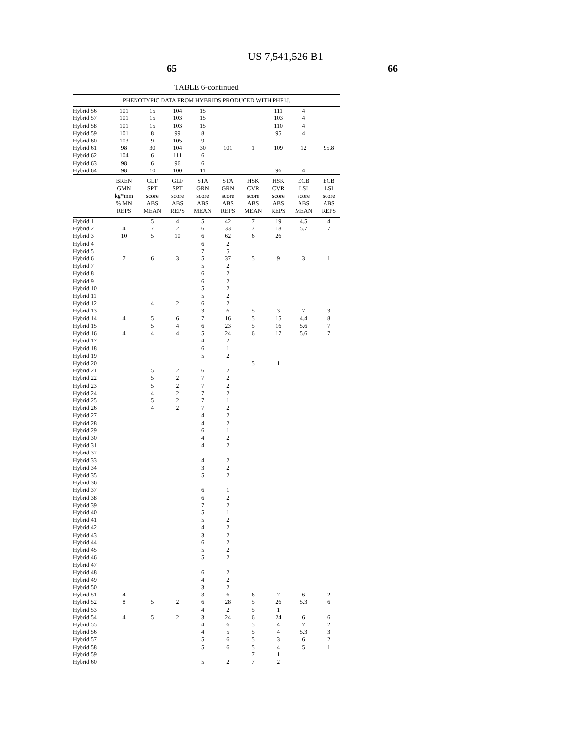US 7,541,526 B1
65 66
TABLE 6-continued
| PHENOTYPIC DATA FROM HYBRIDS PRODUCED WITH PHF1J. | | | | | | | | | |
| --- | --- | --- | --- | --- | --- | --- | --- | --- | --- |
| Hybrid 56 | 101 | 15 | 104 | 15 | | | 111 | 4 | |
| Hybrid 57 | 101 | 15 | 103 | 15 | | | 103 | 4 | |
| Hybrid 58 | 101 | 15 | 103 | 15 | | | 110 | 4 | |
| Hybrid 59 | 101 | 8 | 99 | 8 | | | 95 | 4 | |
| Hybrid 60 | 103 | 9 | 105 | 9 | | | | | |
| Hybrid 61 | 98 | 30 | 104 | 30 | 101 | 1 | 109 | 12 | 95.8 |
| Hybrid 62 | 104 | 6 | 111 | 6 | | | | | |
| Hybrid 63 | 98 | 6 | 96 | 6 | | | | | |
| Hybrid 64 | 98 | 10 | 100 | 11 | | | 96 | 4 | |
| | BREN GMN kg*mm % MN REPS | GLF SPT score ABS MEAN | GLF SPT score ABS REPS | STA GRN score ABS MEAN | STA GRN score ABS REPS | HSK CVR score ABS MEAN | HSK CVR score ABS REPS | ECB LSI score ABS MEAN | ECB LSI score ABS REPS |
| Hybrid 1 | | 5 | 4 | 5 | 42 | 7 | 19 | 4.5 | 4 |
| Hybrid 2 | 4 | 7 | 2 | 6 | 33 | 7 | 18 | 5.7 | 7 |
| Hybrid 3 | 10 | 5 | 10 | 6 | 62 | 6 | 26 | | |
| Hybrid 4 | | | | 6 | 2 | | | | |
| Hybrid 5 | | | | 7 | 5 | | | | |
| Hybrid 6 | 7 | 6 | 3 | 5 | 37 | 5 | 9 | 3 | 1 |
| Hybrid 7 | | | | 5 | 2 | | | | |
| Hybrid 8 | | | | 6 | 2 | | | | |
| Hybrid 9 | | | | 6 | 2 | | | | |
| Hybrid 10 | | | | 5 | 2 | | | | |
| Hybrid 11 | | | | 5 | 2 | | | | |
| Hybrid 12 | | 4 | 2 | 6 | 2 | | | | |
| Hybrid 13 | | | | 3 | 6 | 5 | 3 | 7 | 3 |
| Hybrid 14 | 4 | 5 | 6 | 7 | 16 | 5 | 15 | 4.4 | 8 |
| Hybrid 15 | | 5 | 4 | 6 | 23 | 5 | 16 | 5.6 | 7 |
| Hybrid 16 | 4 | 4 | 4 | 5 | 24 | 6 | 17 | 5.6 | 7 |
| Hybrid 17 | | | | 4 | 2 | | | | |
| Hybrid 18 | | | | 6 | 1 | | | | |
| Hybrid 19 | | | | 5 | 2 | | | | |
| Hybrid 20 | | | | | | 5 | 1 | | |
| Hybrid 21 | | 5 | 2 | 6 | 2 | | | | |
| Hybrid 22 | | 5 | 2 | 7 | 2 | | | | |
| Hybrid 23 | | 5 | 2 | 7 | 2 | | | | |
| Hybrid 24 | | 4 | 2 | 7 | 2 | | | | |
| Hybrid 25 | | 5 | 2 | 7 | 1 | | | | |
| Hybrid 26 | | 4 | 2 | 7 | 2 | | | | |
| Hybrid 27 | | | | 4 | 2 | | | | |
| Hybrid 28 | | | | 4 | 2 | | | | |
| Hybrid 29 | | | | 6 | 1 | | | | |
| Hybrid 30 | | | | 4 | 2 | | | | |
| Hybrid 31 | | | | 4 | 2 | | | | |
| Hybrid 32 | | | | | | | | | |
| Hybrid 33 | | | | 4 | 2 | | | | |
| Hybrid 34 | | | | 3 | 2 | | | | |
| Hybrid 35 | | | | 5 | 2 | | | | |
| Hybrid 36 | | | | | | | | | |
| Hybrid 37 | | | | 6 | 1 | | | | |
| Hybrid 38 | | | | 6 | 2 | | | | |
| Hybrid 39 | | | | 7 | 2 | | | | |
| Hybrid 40 | | | | 5 | 1 | | | | |
| Hybrid 41 | | | | 5 | 2 | | | | |
| Hybrid 42 | | | | 4 | 2 | | | | |
| Hybrid 43 | | | | 3 | 2 | | | | |
| Hybrid 44 | | | | 6 | 2 | | | | |
| Hybrid 45 | | | | 5 | 2 | | | | |
| Hybrid 46 | | | | 5 | 2 | | | | |
| Hybrid 47 | | | | | | | | | |
| Hybrid 48 | | | | 6 | 2 | | | | |
| Hybrid 49 | | | | 4 | 2 | | | | |
| Hybrid 50 | | | | 3 | 2 | | | | |
| Hybrid 51 | 4 | | | 3 | 6 | 6 | 7 | 6 | 2 |
| Hybrid 52 | 8 | 5 | 2 | 6 | 28 | 5 | 26 | 5.3 | 6 |
| Hybrid 53 | | | | 4 | 2 | 5 | 1 | | |
| Hybrid 54 | 4 | 5 | 2 | 3 | 24 | 6 | 24 | 6 | 6 |
| Hybrid 55 | | | | 4 | 6 | 5 | 4 | 7 | 2 |
| Hybrid 56 | | | | 4 | 5 | 5 | 4 | 5.3 | 3 |
| Hybrid 57 | | | | 5 | 6 | 5 | 3 | 6 | 2 |
| Hybrid 58 | | | | 5 | 6 | 5 | 4 | 5 | 1 |
| Hybrid 59 | | | | | | 7 | 1 | | |
| Hybrid 60 | | | | 5 | 2 | 7 | 2 | | |